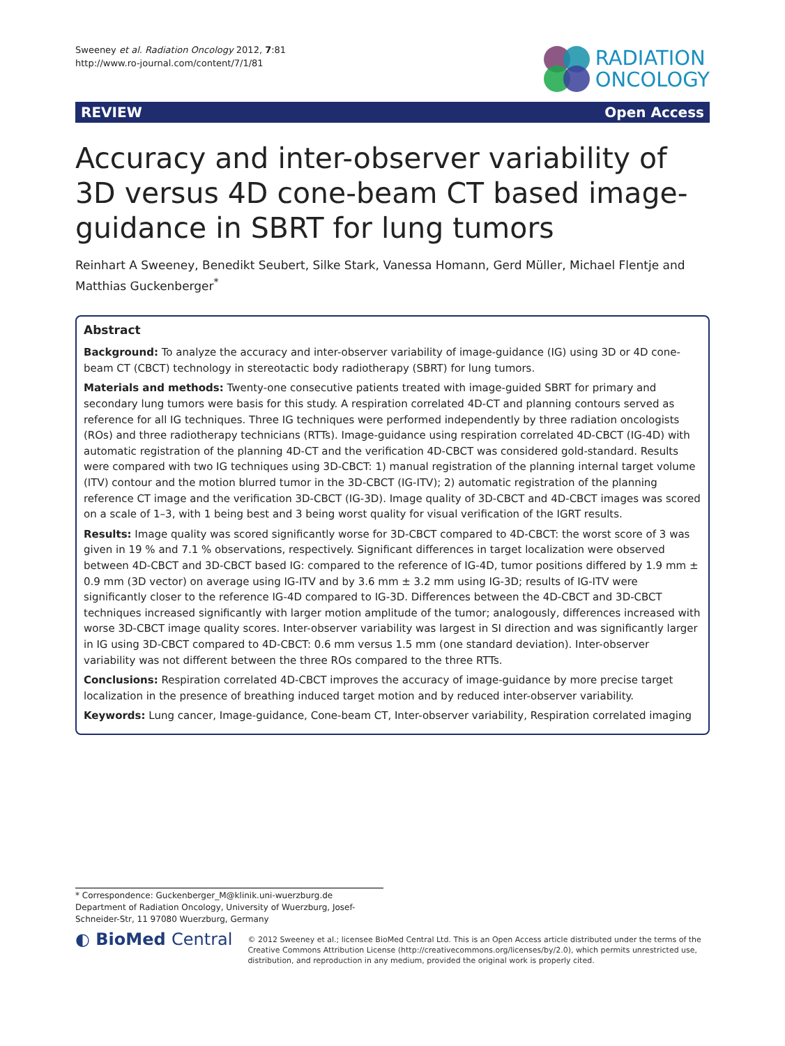Sweeney et al. Radiation Oncology 2012, 7:81
http://www.ro-journal.com/content/7/1/81
RADIATION
ONCOLOGY
REVIEW Open Access
Accuracy and inter-observer variability of 3D versus 4D cone-beam CT based image-guidance in SBRT for lung tumors
Reinhart A Sweeney, Benedikt Seubert, Silke Stark, Vanessa Homann, Gerd Müller, Michael Flentje and Matthias Guckenberger<sup>*</sup>
Abstract
Background: To analyze the accuracy and inter-observer variability of image-guidance (IG) using 3D or 4D cone-beam CT (CBCT) technology in stereotactic body radiotherapy (SBRT) for lung tumors.
Materials and methods: Twenty-one consecutive patients treated with image-guided SBRT for primary and secondary lung tumors were basis for this study. A respiration correlated 4D-CT and planning contours served as reference for all IG techniques. Three IG techniques were performed independently by three radiation oncologists (ROs) and three radiotherapy technicians (RTTs). Image-guidance using respiration correlated 4D-CBCT (IG-4D) with automatic registration of the planning 4D-CT and the verification 4D-CBCT was considered gold-standard. Results were compared with two IG techniques using 3D-CBCT: 1) manual registration of the planning internal target volume (ITV) contour and the motion blurred tumor in the 3D-CBCT (IG-ITV); 2) automatic registration of the planning reference CT image and the verification 3D-CBCT (IG-3D). Image quality of 3D-CBCT and 4D-CBCT images was scored on a scale of 1–3, with 1 being best and 3 being worst quality for visual verification of the IGRT results.
Results: Image quality was scored significantly worse for 3D-CBCT compared to 4D-CBCT: the worst score of 3 was given in 19 % and 7.1 % observations, respectively. Significant differences in target localization were observed between 4D-CBCT and 3D-CBCT based IG: compared to the reference of IG-4D, tumor positions differed by 1.9 mm ± 0.9 mm (3D vector) on average using IG-ITV and by 3.6 mm ± 3.2 mm using IG-3D; results of IG-ITV were significantly closer to the reference IG-4D compared to IG-3D. Differences between the 4D-CBCT and 3D-CBCT techniques increased significantly with larger motion amplitude of the tumor; analogously, differences increased with worse 3D-CBCT image quality scores. Inter-observer variability was largest in SI direction and was significantly larger in IG using 3D-CBCT compared to 4D-CBCT: 0.6 mm versus 1.5 mm (one standard deviation). Inter-observer variability was not different between the three ROs compared to the three RTTs.
Conclusions: Respiration correlated 4D-CBCT improves the accuracy of image-guidance by more precise target localization in the presence of breathing induced target motion and by reduced inter-observer variability.
Keywords: Lung cancer, Image-guidance, Cone-beam CT, Inter-observer variability, Respiration correlated imaging
* Correspondence: Guckenberger_M@klinik.uni-wuerzburg.de
Department of Radiation Oncology, University of Wuerzburg, Josef-Schneider-Str, 11 97080 Wuerzburg, Germany
◐ BioMed Central
© 2012 Sweeney et al.; licensee BioMed Central Ltd. This is an Open Access article distributed under the terms of the Creative Commons Attribution License (http://creativecommons.org/licenses/by/2.0), which permits unrestricted use, distribution, and reproduction in any medium, provided the original work is properly cited.